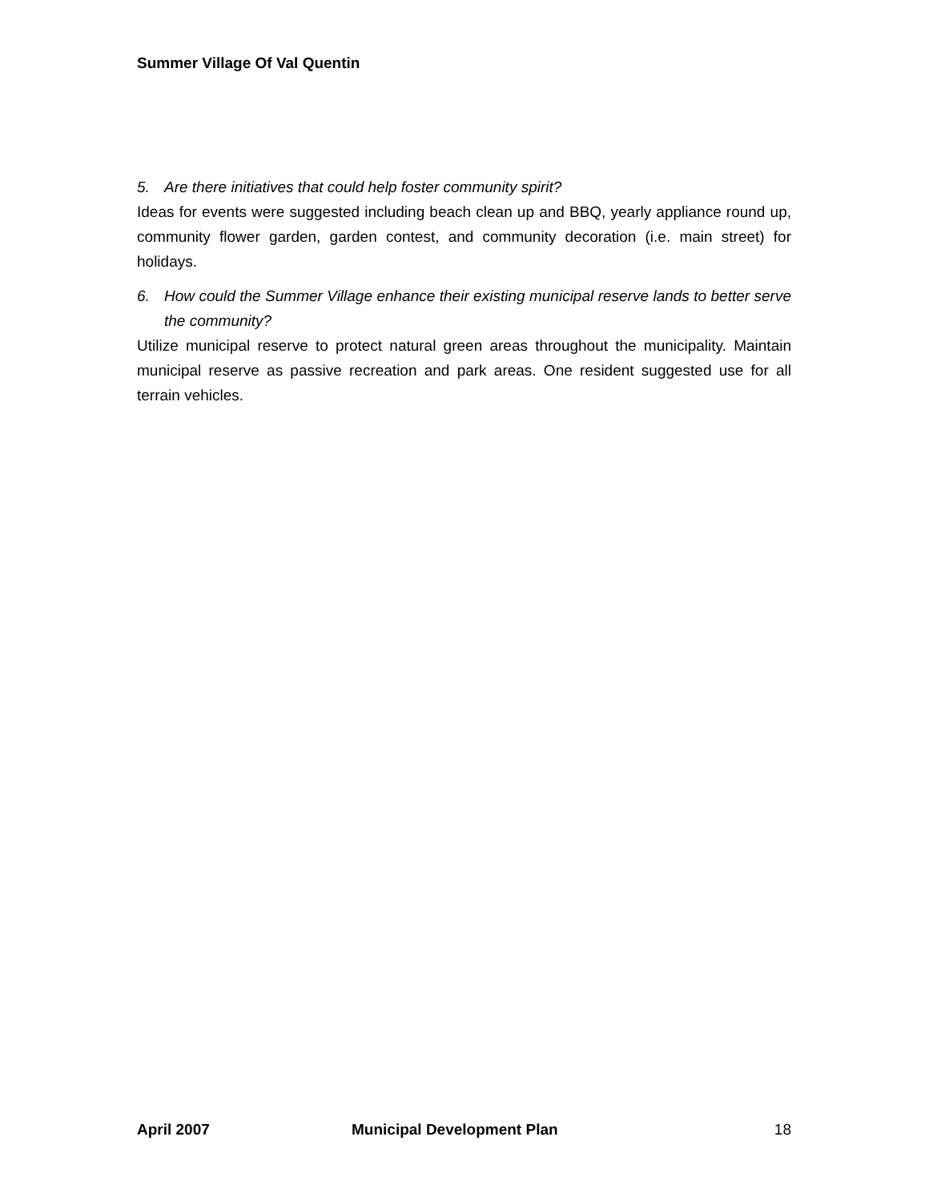Summer Village Of Val Quentin
5. Are there initiatives that could help foster community spirit?
Ideas for events were suggested including beach clean up and BBQ, yearly appliance round up, community flower garden, garden contest, and community decoration (i.e. main street) for holidays.
6. How could the Summer Village enhance their existing municipal reserve lands to better serve the community?
Utilize municipal reserve to protect natural green areas throughout the municipality. Maintain municipal reserve as passive recreation and park areas. One resident suggested use for all terrain vehicles.
April 2007 Municipal Development Plan 18